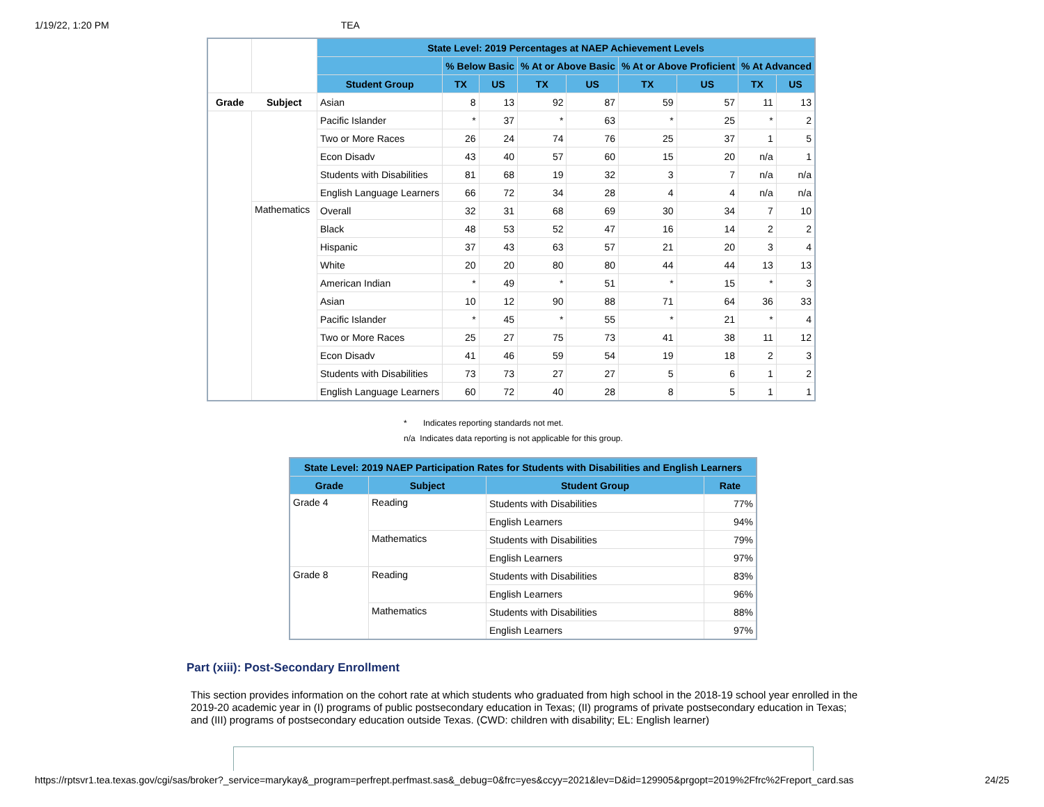1/19/22, 1:20 PM TEA
| | | State Level: 2019 Percentages at NAEP Achievement Levels | | | | | | | | |
| | | | % Below Basic | | % At or Above Basic | | % At or Above Proficient | | % At Advanced | |
| | | Student Group | TX | US | TX | US | TX | US | TX | US |
| Grade | Subject | Asian | 8 | 13 | 92 | 87 | 59 | 57 | 11 | 13 |
| | | Pacific Islander | * | 37 | * | 63 | * | 25 | * | 2 |
| | | Two or More Races | 26 | 24 | 74 | 76 | 25 | 37 | 1 | 5 |
| | | Econ Disadv | 43 | 40 | 57 | 60 | 15 | 20 | n/a | 1 |
| | | Students with Disabilities | 81 | 68 | 19 | 32 | 3 | 7 | n/a | n/a |
| | | English Language Learners | 66 | 72 | 34 | 28 | 4 | 4 | n/a | n/a |
| | Mathematics | Overall | 32 | 31 | 68 | 69 | 30 | 34 | 7 | 10 |
| | | Black | 48 | 53 | 52 | 47 | 16 | 14 | 2 | 2 |
| | | Hispanic | 37 | 43 | 63 | 57 | 21 | 20 | 3 | 4 |
| | | White | 20 | 20 | 80 | 80 | 44 | 44 | 13 | 13 |
| | | American Indian | * | 49 | * | 51 | * | 15 | * | 3 |
| | | Asian | 10 | 12 | 90 | 88 | 71 | 64 | 36 | 33 |
| | | Pacific Islander | * | 45 | * | 55 | * | 21 | * | 4 |
| | | Two or More Races | 25 | 27 | 75 | 73 | 41 | 38 | 11 | 12 |
| | | Econ Disadv | 41 | 46 | 59 | 54 | 19 | 18 | 2 | 3 |
| | | Students with Disabilities | 73 | 73 | 27 | 27 | 5 | 6 | 1 | 2 |
| | | English Language Learners | 60 | 72 | 40 | 28 | 8 | 5 | 1 | 1 |
* Indicates reporting standards not met.
n/a Indicates data reporting is not applicable for this group.
| State Level: 2019 NAEP Participation Rates for Students with Disabilities and English Learners | | | |
| --- | --- | --- | --- |
| Grade | Subject | Student Group | Rate |
| Grade 4 | Reading | Students with Disabilities | 77% |
| | | English Learners | 94% |
| | Mathematics | Students with Disabilities | 79% |
| | | English Learners | 97% |
| Grade 8 | Reading | Students with Disabilities | 83% |
| | | English Learners | 96% |
| | Mathematics | Students with Disabilities | 88% |
| | | English Learners | 97% |
Part (xiii): Post-Secondary Enrollment
This section provides information on the cohort rate at which students who graduated from high school in the 2018-19 school year enrolled in the 2019-20 academic year in (I) programs of public postsecondary education in Texas; (II) programs of private postsecondary education in Texas; and (III) programs of postsecondary education outside Texas. (CWD: children with disability; EL: English learner)
https://rptsvr1.tea.texas.gov/cgi/sas/broker?_service=marykay&_program=perfrept.perfmast.sas&_debug=0&frc=yes&ccyy=2021&lev=D&id=129905&prgopt=2019%2Ffrc%2Freport_card.sas 24/25